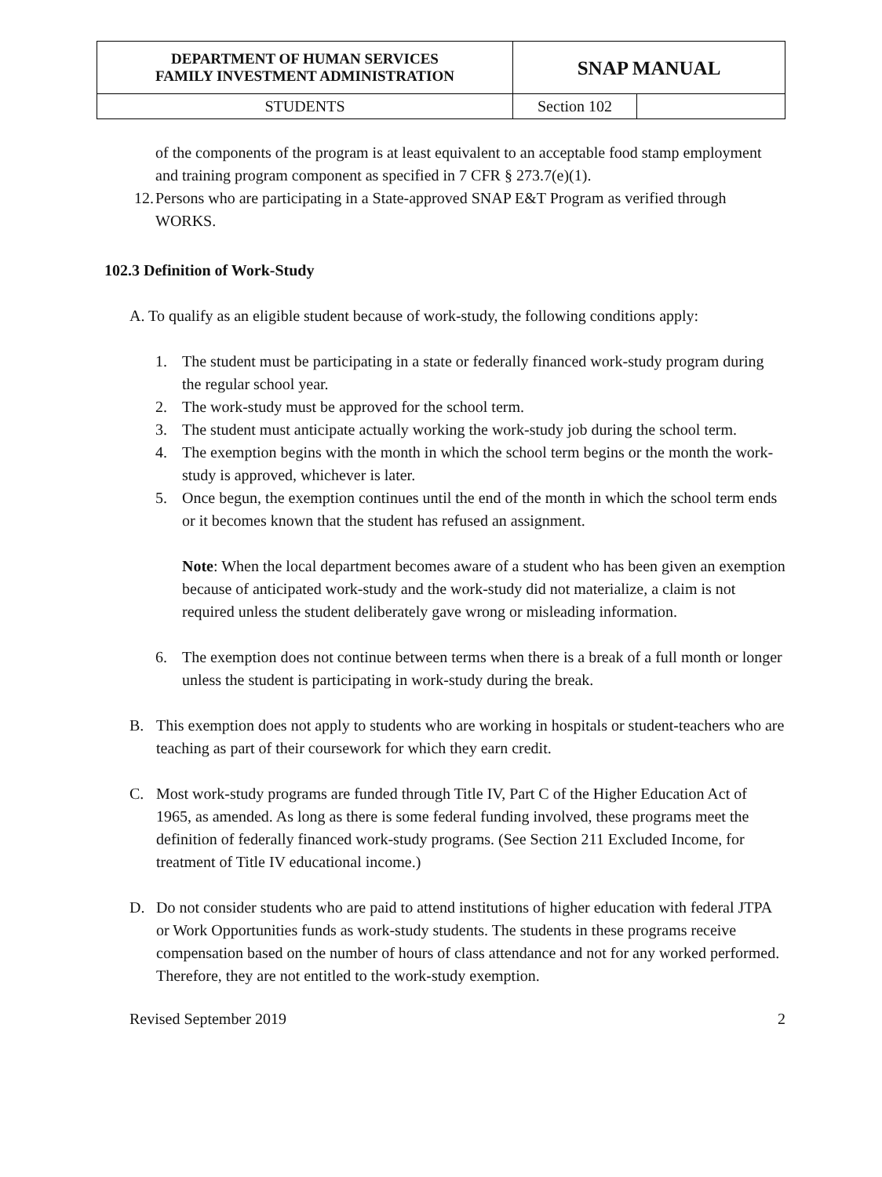| DEPARTMENT OF HUMAN SERVICES FAMILY INVESTMENT ADMINISTRATION | SNAP MANUAL | |
| STUDENTS | Section 102 | |
of the components of the program is at least equivalent to an acceptable food stamp employment and training program component as specified in 7 CFR § 273.7(e)(1).
12. Persons who are participating in a State-approved SNAP E&T Program as verified through WORKS.
102.3 Definition of Work-Study
A. To qualify as an eligible student because of work-study, the following conditions apply:
1. The student must be participating in a state or federally financed work-study program during the regular school year.
2. The work-study must be approved for the school term.
3. The student must anticipate actually working the work-study job during the school term.
4. The exemption begins with the month in which the school term begins or the month the work-study is approved, whichever is later.
5. Once begun, the exemption continues until the end of the month in which the school term ends or it becomes known that the student has refused an assignment.
Note: When the local department becomes aware of a student who has been given an exemption because of anticipated work-study and the work-study did not materialize, a claim is not required unless the student deliberately gave wrong or misleading information.
6. The exemption does not continue between terms when there is a break of a full month or longer unless the student is participating in work-study during the break.
B. This exemption does not apply to students who are working in hospitals or student-teachers who are teaching as part of their coursework for which they earn credit.
C. Most work-study programs are funded through Title IV, Part C of the Higher Education Act of 1965, as amended. As long as there is some federal funding involved, these programs meet the definition of federally financed work-study programs. (See Section 211 Excluded Income, for treatment of Title IV educational income.)
D. Do not consider students who are paid to attend institutions of higher education with federal JTPA or Work Opportunities funds as work-study students. The students in these programs receive compensation based on the number of hours of class attendance and not for any worked performed. Therefore, they are not entitled to the work-study exemption.
Revised September 2019 2